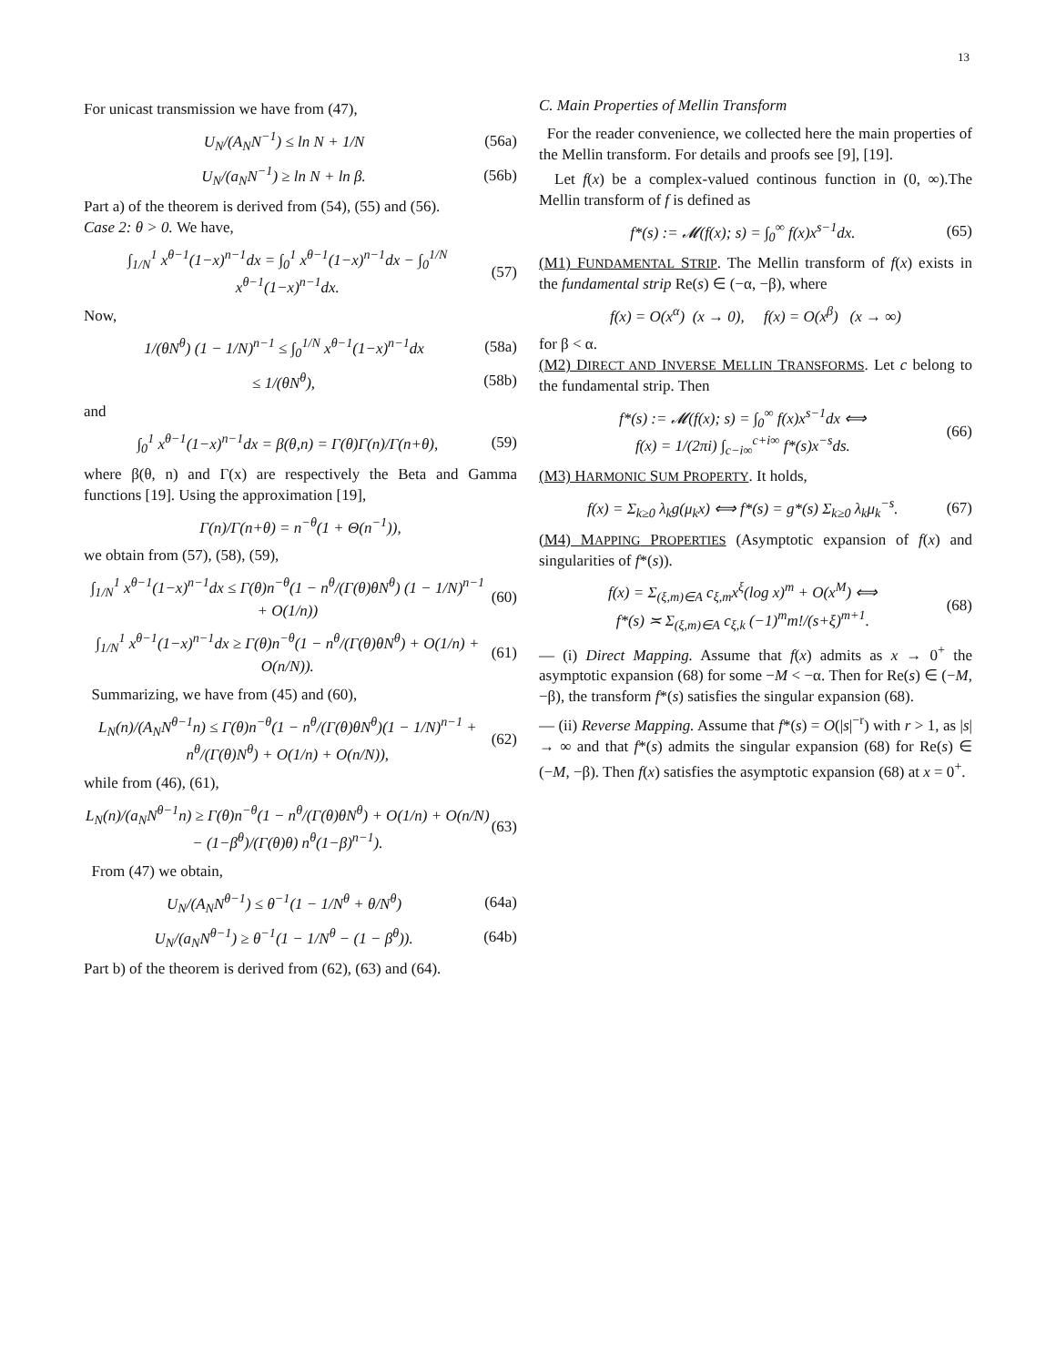13
For unicast transmission we have from (47),
U<sub>N</sub>/(A<sub>N</sub>N<sup>−1</sup>) ≤ ln N + 1/N (56a)
U<sub>N</sub>/(a<sub>N</sub>N<sup>−1</sup>) ≥ ln N + ln β. (56b)
Part a) of the theorem is derived from (54), (55) and (56).
Case 2: θ > 0. We have,
∫<sub>1/N</sub><sup>1</sup> x<sup>θ−1</sup>(1−x)<sup>n−1</sup>dx = ∫<sub>0</sub><sup>1</sup> x<sup>θ−1</sup>(1−x)<sup>n−1</sup>dx − ∫<sub>0</sub><sup>1/N</sup> x<sup>θ−1</sup>(1−x)<sup>n−1</sup>dx. (57)
Now,
1/(θN<sup>θ</sup>) (1 − 1/N)<sup>n−1</sup> ≤ ∫<sub>0</sub><sup>1/N</sup> x<sup>θ−1</sup>(1−x)<sup>n−1</sup>dx (58a)
≤ 1/(θN<sup>θ</sup>), (58b)
and
∫<sub>0</sub><sup>1</sup> x<sup>θ−1</sup>(1−x)<sup>n−1</sup>dx = β(θ,n) = Γ(θ)Γ(n)/Γ(n+θ), (59)
where β(θ, n) and Γ(x) are respectively the Beta and Gamma functions [19]. Using the approximation [19],
Γ(n)/Γ(n+θ) = n<sup>−θ</sup>(1 + Θ(n<sup>−1</sup>)),
we obtain from (57), (58), (59),
∫<sub>1/N</sub><sup>1</sup> x<sup>θ−1</sup>(1−x)<sup>n−1</sup>dx ≤ Γ(θ)n<sup>−θ</sup>(1 − n<sup>θ</sup>/(Γ(θ)θN<sup>θ</sup>) (1 − 1/N)<sup>n−1</sup> + O(1/n)) (60)
∫<sub>1/N</sub><sup>1</sup> x<sup>θ−1</sup>(1−x)<sup>n−1</sup>dx ≥ Γ(θ)n<sup>−θ</sup>(1 − n<sup>θ</sup>/(Γ(θ)θN<sup>θ</sup>) + O(1/n) + O(n/N)). (61)
Summarizing, we have from (45) and (60),
L<sub>N</sub>(n)/(A<sub>N</sub>N<sup>θ−1</sup>n) ≤ Γ(θ)n<sup>−θ</sup>(1 − n<sup>θ</sup>/(Γ(θ)θN<sup>θ</sup>)(1 − 1/N)<sup>n−1</sup> + n<sup>θ</sup>/(Γ(θ)N<sup>θ</sup>) + O(1/n) + O(n/N)), (62)
while from (46), (61),
L<sub>N</sub>(n)/(a<sub>N</sub>N<sup>θ−1</sup>n) ≥ Γ(θ)n<sup>−θ</sup>(1 − n<sup>θ</sup>/(Γ(θ)θN<sup>θ</sup>) + O(1/n) + O(n/N) − (1−β<sup>θ</sup>)/(Γ(θ)θ) n<sup>θ</sup>(1−β)<sup>n−1</sup>). (63)
From (47) we obtain,
U<sub>N</sub>/(A<sub>N</sub>N<sup>θ−1</sup>) ≤ θ<sup>−1</sup>(1 − 1/N<sup>θ</sup> + θ/N<sup>θ</sup>) (64a)
U<sub>N</sub>/(a<sub>N</sub>N<sup>θ−1</sup>) ≥ θ<sup>−1</sup>(1 − 1/N<sup>θ</sup> − (1 − β<sup>θ</sup>)). (64b)
Part b) of the theorem is derived from (62), (63) and (64).
C. Main Properties of Mellin Transform
For the reader convenience, we collected here the main properties of the Mellin transform. For details and proofs see [9], [19].
Let f(x) be a complex-valued continous function in (0, ∞).The Mellin transform of f is defined as
f*(s) := 𝓜(f(x); s) = ∫<sub>0</sub><sup>∞</sup> f(x)x<sup>s−1</sup>dx. (65)
(M1) FUNDAMENTAL STRIP. The Mellin transform of f(x) exists in the fundamental strip Re(s) ∈ (−α, −β), where
f(x) = O(x<sup>α</sup>) (x → 0), f(x) = O(x<sup>β</sup>) (x → ∞)
for β < α.
(M2) DIRECT AND INVERSE MELLIN TRANSFORMS. Let c belong to the fundamental strip. Then
f*(s) := 𝓜(f(x); s) = ∫<sub>0</sub><sup>∞</sup> f(x)x<sup>s−1</sup>dx ⟺
f(x) = 1/(2πi) ∫<sub>c−i∞</sub><sup>c+i∞</sup> f*(s)x<sup>−s</sup>ds. (66)
(M3) HARMONIC SUM PROPERTY. It holds,
f(x) = Σ<sub>k≥0</sub> λ<sub>k</sub>g(μ<sub>k</sub>x) ⟺ f*(s) = g*(s) Σ<sub>k≥0</sub> λ<sub>k</sub>μ<sub>k</sub><sup>−s</sup>. (67)
(M4) MAPPING PROPERTIES (Asymptotic expansion of f(x) and singularities of f*(s)).
f(x) = Σ<sub>(ξ,m)∈A</sub> c<sub>ξ,m</sub>x<sup>ξ</sup>(log x)<sup>m</sup> + O(x<sup>M</sup>) ⟺
f*(s) ≍ Σ<sub>(ξ,m)∈A</sub> c<sub>ξ,k</sub> (−1)<sup>m</sup>m!/(s+ξ)<sup>m+1</sup>. (68)
— (i) Direct Mapping. Assume that f(x) admits as x → 0<sup>+</sup> the asymptotic expansion (68) for some −M < −α. Then for Re(s) ∈ (−M, −β), the transform f*(s) satisfies the singular expansion (68).
— (ii) Reverse Mapping. Assume that f*(s) = O(|s|<sup>−r</sup>) with r > 1, as |s| → ∞ and that f*(s) admits the singular expansion (68) for Re(s) ∈ (−M, −β). Then f(x) satisfies the asymptotic expansion (68) at x = 0<sup>+</sup>.